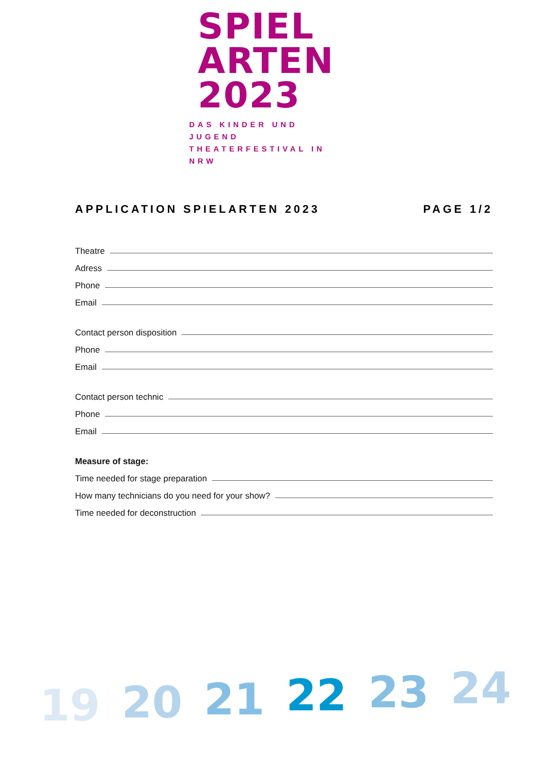SPIEL
ARTEN
2023
DAS KINDER UND JUGEND
THEATERFESTIVAL IN NRW
APPLICATION SPIELARTEN 2023 PAGE 1/2
Theatre
Adress
Phone
Email
Contact person disposition
Phone
Email
Contact person technic
Phone
Email
Measure of stage:
Time needed for stage preparation
How many technicians do you need for your show?
Time needed for deconstruction
19 20 21 22 23 24